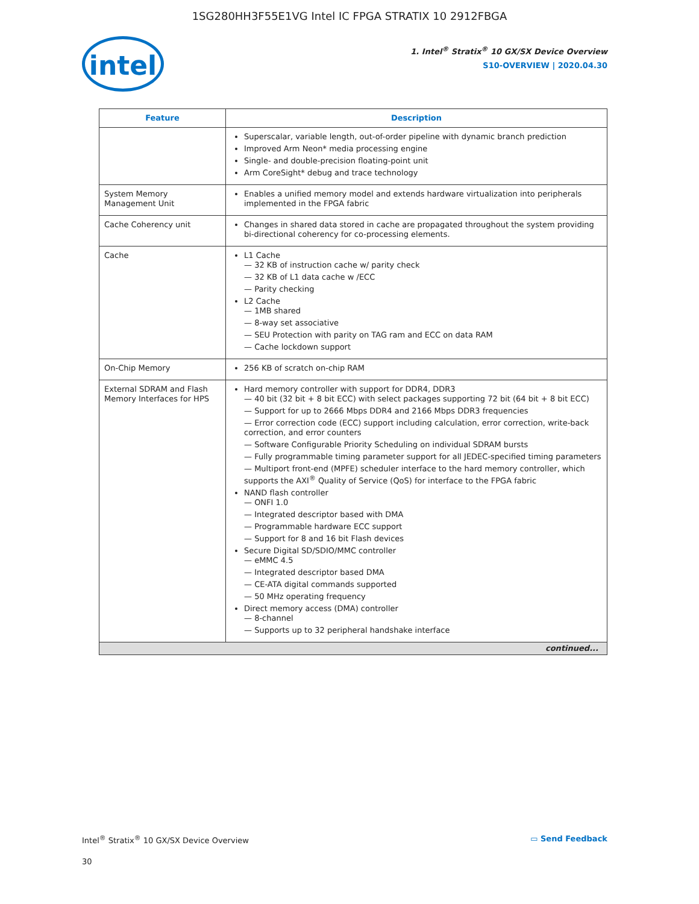1SG280HH3F55E1VG Intel IC FPGA STRATIX 10 2912FBGA
intel
1. Intel<sup>®</sup> Stratix<sup>®</sup> 10 GX/SX Device Overview
S10-OVERVIEW | 2020.04.30
| Feature | Description |
| --- | --- |
| | Superscalar, variable length, out-of-order pipeline with dynamic branch prediction Improved Arm Neon* media processing engine Single- and double-precision floating-point unit Arm CoreSight* debug and trace technology |
| System Memory Management Unit | Enables a unified memory model and extends hardware virtualization into peripherals implemented in the FPGA fabric |
| Cache Coherency unit | Changes in shared data stored in cache are propagated throughout the system providing bi-directional coherency for co-processing elements. |
| Cache | L1 Cache 32 KB of instruction cache w/ parity check 32 KB of L1 data cache w /ECC Parity checking L2 Cache 1MB shared 8-way set associative SEU Protection with parity on TAG ram and ECC on data RAM Cache lockdown support |
| On-Chip Memory | 256 KB of scratch on-chip RAM |
| External SDRAM and Flash Memory Interfaces for HPS | Hard memory controller with support for DDR4, DDR3 40 bit (32 bit + 8 bit ECC) with select packages supporting 72 bit (64 bit + 8 bit ECC) Support for up to 2666 Mbps DDR4 and 2166 Mbps DDR3 frequencies Error correction code (ECC) support including calculation, error correction, write-back correction, and error counters Software Configurable Priority Scheduling on individual SDRAM bursts Fully programmable timing parameter support for all JEDEC-specified timing parameters Multiport front-end (MPFE) scheduler interface to the hard memory controller, which supports the AXI<sup>®</sup> Quality of Service (QoS) for interface to the FPGA fabric NAND flash controller ONFI 1.0 Integrated descriptor based with DMA Programmable hardware ECC support Support for 8 and 16 bit Flash devices Secure Digital SD/SDIO/MMC controller eMMC 4.5 Integrated descriptor based DMA CE-ATA digital commands supported 50 MHz operating frequency Direct memory access (DMA) controller 8-channel Supports up to 32 peripheral handshake interface |
| continued... | |
Intel<sup>®</sup> Stratix<sup>®</sup> 10 GX/SX Device Overview ▭ Send Feedback
30